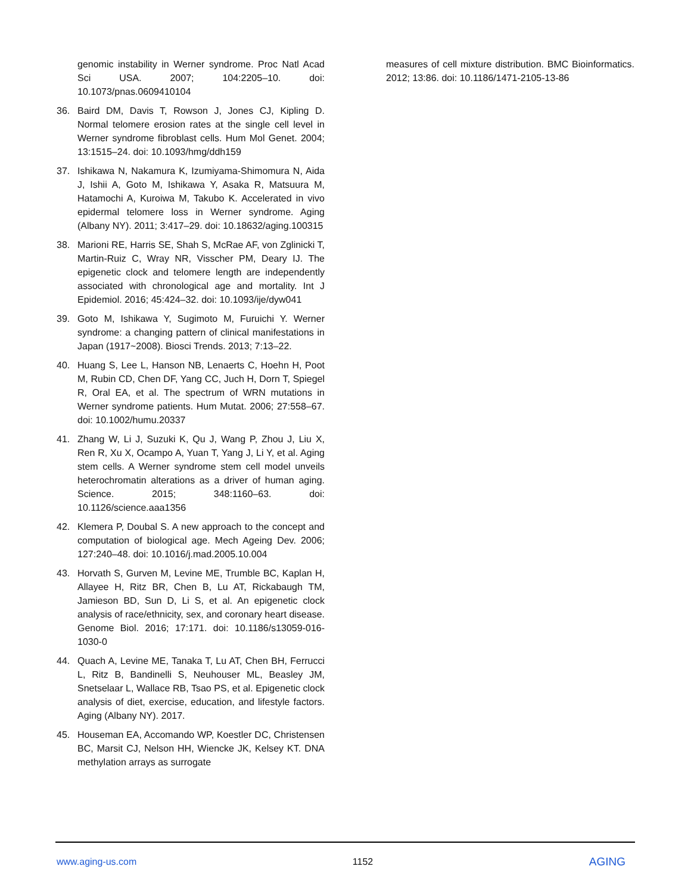genomic instability in Werner syndrome. Proc Natl Acad Sci USA. 2007; 104:2205–10. doi: 10.1073/pnas.0609410104
36. Baird DM, Davis T, Rowson J, Jones CJ, Kipling D. Normal telomere erosion rates at the single cell level in Werner syndrome fibroblast cells. Hum Mol Genet. 2004; 13:1515–24. doi: 10.1093/hmg/ddh159
37. Ishikawa N, Nakamura K, Izumiyama-Shimomura N, Aida J, Ishii A, Goto M, Ishikawa Y, Asaka R, Matsuura M, Hatamochi A, Kuroiwa M, Takubo K. Accelerated in vivo epidermal telomere loss in Werner syndrome. Aging (Albany NY). 2011; 3:417–29. doi: 10.18632/aging.100315
38. Marioni RE, Harris SE, Shah S, McRae AF, von Zglinicki T, Martin-Ruiz C, Wray NR, Visscher PM, Deary IJ. The epigenetic clock and telomere length are independently associated with chronological age and mortality. Int J Epidemiol. 2016; 45:424–32. doi: 10.1093/ije/dyw041
39. Goto M, Ishikawa Y, Sugimoto M, Furuichi Y. Werner syndrome: a changing pattern of clinical manifestations in Japan (1917~2008). Biosci Trends. 2013; 7:13–22.
40. Huang S, Lee L, Hanson NB, Lenaerts C, Hoehn H, Poot M, Rubin CD, Chen DF, Yang CC, Juch H, Dorn T, Spiegel R, Oral EA, et al. The spectrum of WRN mutations in Werner syndrome patients. Hum Mutat. 2006; 27:558–67. doi: 10.1002/humu.20337
41. Zhang W, Li J, Suzuki K, Qu J, Wang P, Zhou J, Liu X, Ren R, Xu X, Ocampo A, Yuan T, Yang J, Li Y, et al. Aging stem cells. A Werner syndrome stem cell model unveils heterochromatin alterations as a driver of human aging. Science. 2015; 348:1160–63. doi: 10.1126/science.aaa1356
42. Klemera P, Doubal S. A new approach to the concept and computation of biological age. Mech Ageing Dev. 2006; 127:240–48. doi: 10.1016/j.mad.2005.10.004
43. Horvath S, Gurven M, Levine ME, Trumble BC, Kaplan H, Allayee H, Ritz BR, Chen B, Lu AT, Rickabaugh TM, Jamieson BD, Sun D, Li S, et al. An epigenetic clock analysis of race/ethnicity, sex, and coronary heart disease. Genome Biol. 2016; 17:171. doi: 10.1186/s13059-016-1030-0
44. Quach A, Levine ME, Tanaka T, Lu AT, Chen BH, Ferrucci L, Ritz B, Bandinelli S, Neuhouser ML, Beasley JM, Snetselaar L, Wallace RB, Tsao PS, et al. Epigenetic clock analysis of diet, exercise, education, and lifestyle factors. Aging (Albany NY). 2017.
45. Houseman EA, Accomando WP, Koestler DC, Christensen BC, Marsit CJ, Nelson HH, Wiencke JK, Kelsey KT. DNA methylation arrays as surrogate
measures of cell mixture distribution. BMC Bioinformatics. 2012; 13:86. doi: 10.1186/1471-2105-13-86
www.aging-us.com 1152 AGING